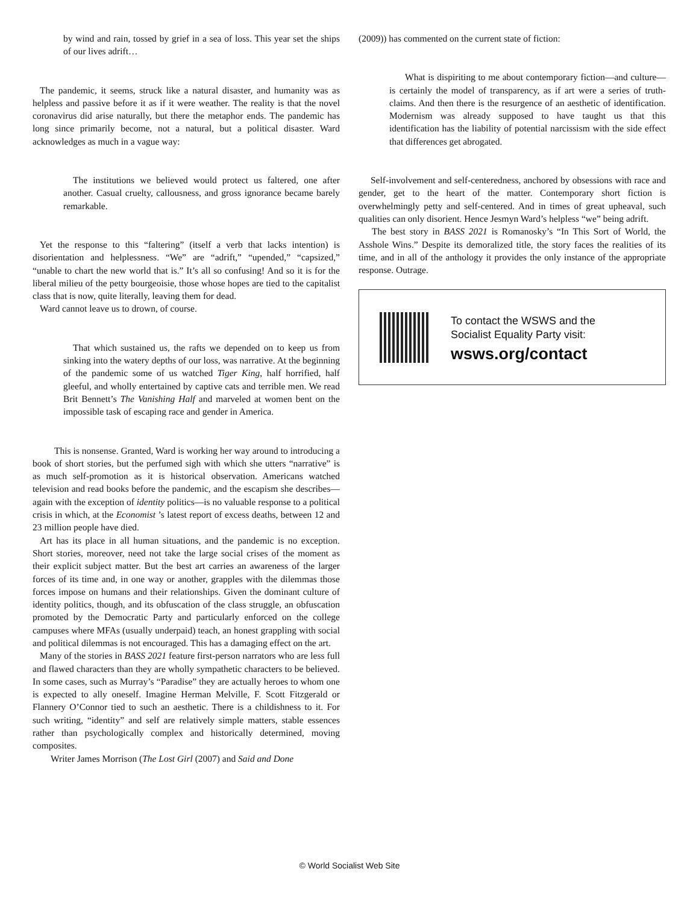by wind and rain, tossed by grief in a sea of loss. This year set the ships of our lives adrift…
The pandemic, it seems, struck like a natural disaster, and humanity was as helpless and passive before it as if it were weather. The reality is that the novel coronavirus did arise naturally, but there the metaphor ends. The pandemic has long since primarily become, not a natural, but a political disaster. Ward acknowledges as much in a vague way:
The institutions we believed would protect us faltered, one after another. Casual cruelty, callousness, and gross ignorance became barely remarkable.
Yet the response to this “faltering” (itself a verb that lacks intention) is disorientation and helplessness. “We” are “adrift,” “upended,” “capsized,” “unable to chart the new world that is.” It’s all so confusing! And so it is for the liberal milieu of the petty bourgeoisie, those whose hopes are tied to the capitalist class that is now, quite literally, leaving them for dead.
Ward cannot leave us to drown, of course.
That which sustained us, the rafts we depended on to keep us from sinking into the watery depths of our loss, was narrative. At the beginning of the pandemic some of us watched Tiger King, half horrified, half gleeful, and wholly entertained by captive cats and terrible men. We read Brit Bennett’s The Vanishing Half and marveled at women bent on the impossible task of escaping race and gender in America.
This is nonsense. Granted, Ward is working her way around to introducing a book of short stories, but the perfumed sigh with which she utters “narrative” is as much self-promotion as it is historical observation. Americans watched television and read books before the pandemic, and the escapism she describes—again with the exception of identity politics—is no valuable response to a political crisis in which, at the Economist ’s latest report of excess deaths, between 12 and 23 million people have died.
Art has its place in all human situations, and the pandemic is no exception. Short stories, moreover, need not take the large social crises of the moment as their explicit subject matter. But the best art carries an awareness of the larger forces of its time and, in one way or another, grapples with the dilemmas those forces impose on humans and their relationships. Given the dominant culture of identity politics, though, and its obfuscation of the class struggle, an obfuscation promoted by the Democratic Party and particularly enforced on the college campuses where MFAs (usually underpaid) teach, an honest grappling with social and political dilemmas is not encouraged. This has a damaging effect on the art.
Many of the stories in BASS 2021 feature first-person narrators who are less full and flawed characters than they are wholly sympathetic characters to be believed. In some cases, such as Murray’s “Paradise” they are actually heroes to whom one is expected to ally oneself. Imagine Herman Melville, F. Scott Fitzgerald or Flannery O’Connor tied to such an aesthetic. There is a childishness to it. For such writing, “identity” and self are relatively simple matters, stable essences rather than psychologically complex and historically determined, moving composites.
Writer James Morrison (The Lost Girl (2007) and Said and Done
(2009)) has commented on the current state of fiction:
What is dispiriting to me about contemporary fiction—and culture—is certainly the model of transparency, as if art were a series of truth-claims. And then there is the resurgence of an aesthetic of identification. Modernism was already supposed to have taught us that this identification has the liability of potential narcissism with the side effect that differences get abrogated.
Self-involvement and self-centeredness, anchored by obsessions with race and gender, get to the heart of the matter. Contemporary short fiction is overwhelmingly petty and self-centered. And in times of great upheaval, such qualities can only disorient. Hence Jesmyn Ward’s helpless “we” being adrift.
The best story in BASS 2021 is Romanosky’s “In This Sort of World, the Asshole Wins.” Despite its demoralized title, the story faces the realities of its time, and in all of the anthology it provides the only instance of the appropriate response. Outrage.
To contact the WSWS and the
Socialist Equality Party visit:
wsws.org/contact
© World Socialist Web Site